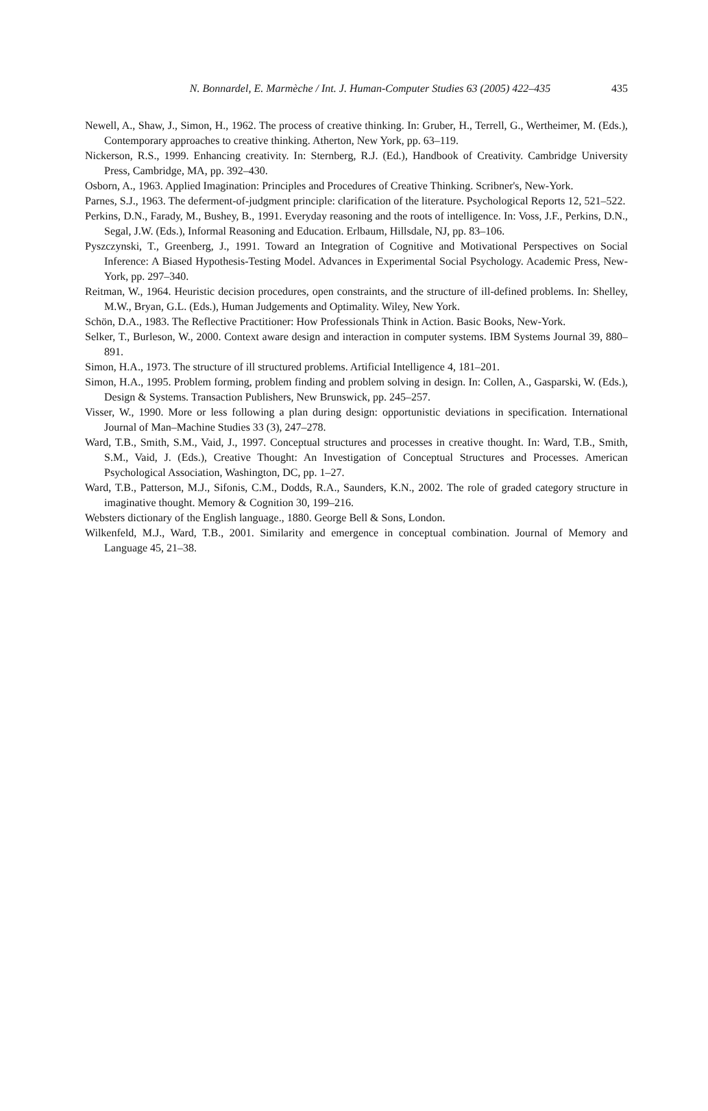N. Bonnardel, E. Marmèche / Int. J. Human-Computer Studies 63 (2005) 422–435
435
Newell, A., Shaw, J., Simon, H., 1962. The process of creative thinking. In: Gruber, H., Terrell, G., Wertheimer, M. (Eds.), Contemporary approaches to creative thinking. Atherton, New York, pp. 63–119.
Nickerson, R.S., 1999. Enhancing creativity. In: Sternberg, R.J. (Ed.), Handbook of Creativity. Cambridge University Press, Cambridge, MA, pp. 392–430.
Osborn, A., 1963. Applied Imagination: Principles and Procedures of Creative Thinking. Scribner's, New-York.
Parnes, S.J., 1963. The deferment-of-judgment principle: clarification of the literature. Psychological Reports 12, 521–522.
Perkins, D.N., Farady, M., Bushey, B., 1991. Everyday reasoning and the roots of intelligence. In: Voss, J.F., Perkins, D.N., Segal, J.W. (Eds.), Informal Reasoning and Education. Erlbaum, Hillsdale, NJ, pp. 83–106.
Pyszczynski, T., Greenberg, J., 1991. Toward an Integration of Cognitive and Motivational Perspectives on Social Inference: A Biased Hypothesis-Testing Model. Advances in Experimental Social Psychology. Academic Press, New-York, pp. 297–340.
Reitman, W., 1964. Heuristic decision procedures, open constraints, and the structure of ill-defined problems. In: Shelley, M.W., Bryan, G.L. (Eds.), Human Judgements and Optimality. Wiley, New York.
Schön, D.A., 1983. The Reflective Practitioner: How Professionals Think in Action. Basic Books, New-York.
Selker, T., Burleson, W., 2000. Context aware design and interaction in computer systems. IBM Systems Journal 39, 880–891.
Simon, H.A., 1973. The structure of ill structured problems. Artificial Intelligence 4, 181–201.
Simon, H.A., 1995. Problem forming, problem finding and problem solving in design. In: Collen, A., Gasparski, W. (Eds.), Design & Systems. Transaction Publishers, New Brunswick, pp. 245–257.
Visser, W., 1990. More or less following a plan during design: opportunistic deviations in specification. International Journal of Man–Machine Studies 33 (3), 247–278.
Ward, T.B., Smith, S.M., Vaid, J., 1997. Conceptual structures and processes in creative thought. In: Ward, T.B., Smith, S.M., Vaid, J. (Eds.), Creative Thought: An Investigation of Conceptual Structures and Processes. American Psychological Association, Washington, DC, pp. 1–27.
Ward, T.B., Patterson, M.J., Sifonis, C.M., Dodds, R.A., Saunders, K.N., 2002. The role of graded category structure in imaginative thought. Memory & Cognition 30, 199–216.
Websters dictionary of the English language., 1880. George Bell & Sons, London.
Wilkenfeld, M.J., Ward, T.B., 2001. Similarity and emergence in conceptual combination. Journal of Memory and Language 45, 21–38.